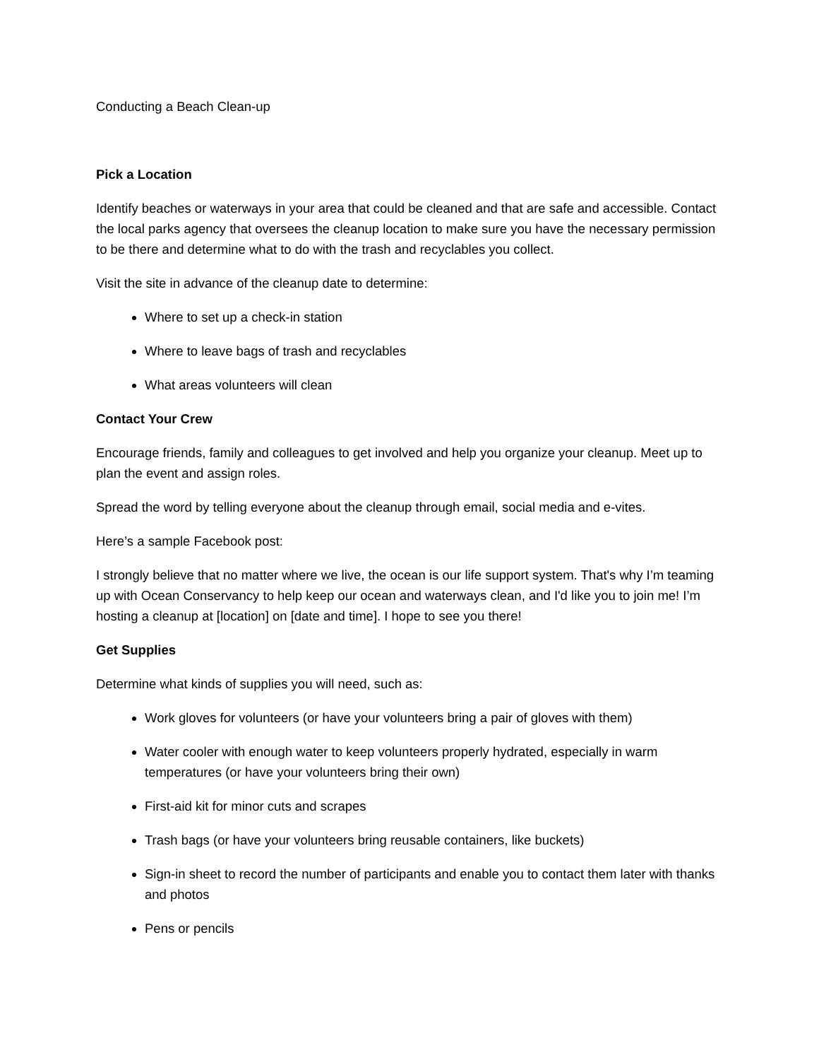Conducting a Beach Clean-up
Pick a Location
Identify beaches or waterways in your area that could be cleaned and that are safe and accessible. Contact the local parks agency that oversees the cleanup location to make sure you have the necessary permission to be there and determine what to do with the trash and recyclables you collect.
Visit the site in advance of the cleanup date to determine:
Where to set up a check-in station
Where to leave bags of trash and recyclables
What areas volunteers will clean
Contact Your Crew
Encourage friends, family and colleagues to get involved and help you organize your cleanup. Meet up to plan the event and assign roles.
Spread the word by telling everyone about the cleanup through email, social media and e-vites.
Here’s a sample Facebook post:
I strongly believe that no matter where we live, the ocean is our life support system. That's why I’m teaming up with Ocean Conservancy to help keep our ocean and waterways clean, and I'd like you to join me! I’m hosting a cleanup at [location] on [date and time]. I hope to see you there!
Get Supplies
Determine what kinds of supplies you will need, such as:
Work gloves for volunteers (or have your volunteers bring a pair of gloves with them)
Water cooler with enough water to keep volunteers properly hydrated, especially in warm temperatures (or have your volunteers bring their own)
First-aid kit for minor cuts and scrapes
Trash bags (or have your volunteers bring reusable containers, like buckets)
Sign-in sheet to record the number of participants and enable you to contact them later with thanks and photos
Pens or pencils